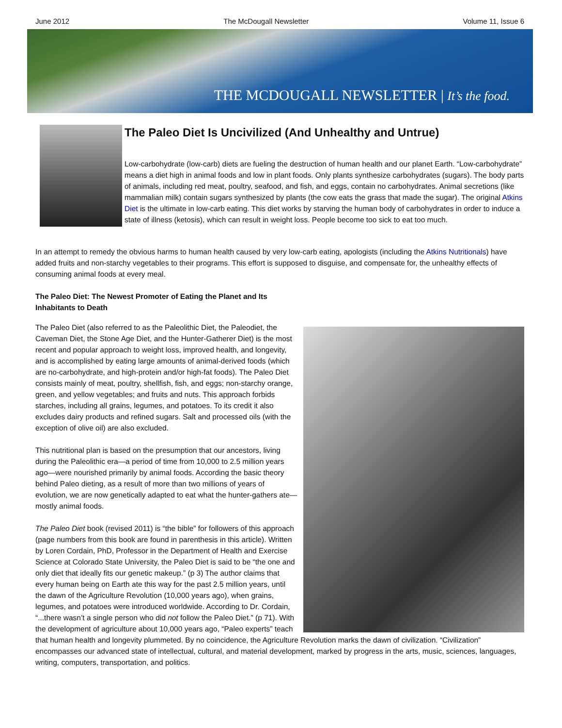June 2012 The McDougall Newsletter Volume 11, Issue 6
THE MCDOUGALL NEWSLETTER | It’s the food.
The Paleo Diet Is Uncivilized (And Unhealthy and Untrue)
Low-carbohydrate (low-carb) diets are fueling the destruction of human health and our planet Earth. “Low-carbohydrate” means a diet high in animal foods and low in plant foods. Only plants synthesize carbohydrates (sugars). The body parts of animals, including red meat, poultry, seafood, and fish, and eggs, contain no carbohydrates. Animal secretions (like mammalian milk) contain sugars synthesized by plants (the cow eats the grass that made the sugar). The original Atkins Diet is the ultimate in low-carb eating. This diet works by starving the human body of carbohydrates in order to induce a state of illness (ketosis), which can result in weight loss. People become too sick to eat too much.
In an attempt to remedy the obvious harms to human health caused by very low-carb eating, apologists (including the Atkins Nutritionals) have added fruits and non-starchy vegetables to their programs. This effort is supposed to disguise, and compensate for, the unhealthy effects of consuming animal foods at every meal.
The Paleo Diet: The Newest Promoter of Eating the Planet and Its Inhabitants to Death
The Paleo Diet (also referred to as the Paleolithic Diet, the Paleodiet, the Caveman Diet, the Stone Age Diet, and the Hunter-Gatherer Diet) is the most recent and popular approach to weight loss, improved health, and longevity, and is accomplished by eating large amounts of animal-derived foods (which are no-carbohydrate, and high-protein and/or high-fat foods). The Paleo Diet consists mainly of meat, poultry, shellfish, fish, and eggs; non-starchy orange, green, and yellow vegetables; and fruits and nuts. This approach forbids starches, including all grains, legumes, and potatoes. To its credit it also excludes dairy products and refined sugars. Salt and processed oils (with the exception of olive oil) are also excluded.
This nutritional plan is based on the presumption that our ancestors, living during the Paleolithic era—a period of time from 10,000 to 2.5 million years ago—were nourished primarily by animal foods. According the basic theory behind Paleo dieting, as a result of more than two millions of years of evolution, we are now genetically adapted to eat what the hunter-gathers ate—mostly animal foods.
The Paleo Diet book (revised 2011) is “the bible” for followers of this approach (page numbers from this book are found in parenthesis in this article). Written by Loren Cordain, PhD, Professor in the Department of Health and Exercise Science at Colorado State University, the Paleo Diet is said to be “the one and only diet that ideally fits our genetic makeup.” (p 3) The author claims that every human being on Earth ate this way for the past 2.5 million years, until the dawn of the Agriculture Revolution (10,000 years ago), when grains, legumes, and potatoes were introduced worldwide. According to Dr. Cordain, “...there wasn’t a single person who did not follow the Paleo Diet.” (p 71). With the development of agriculture about 10,000 years ago, “Paleo experts” teach that human health and longevity plummeted. By no coincidence, the Agriculture Revolution marks the dawn of civilization. “Civilization” encompasses our advanced state of intellectual, cultural, and material development, marked by progress in the arts, music, sciences, languages, writing, computers, transportation, and politics.